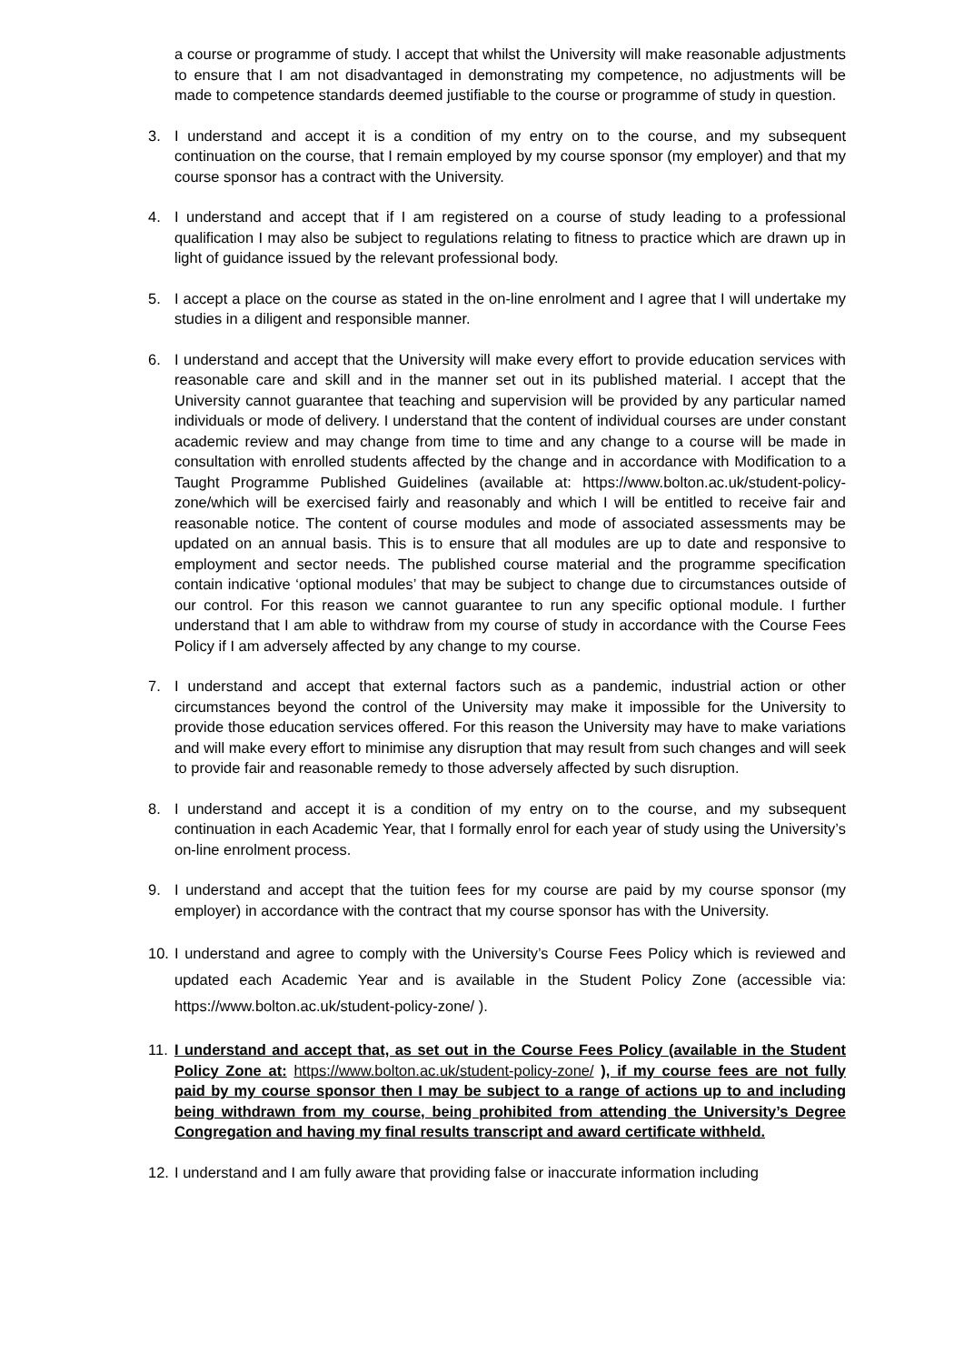a course or programme of study. I accept that whilst the University will make reasonable adjustments to ensure that I am not disadvantaged in demonstrating my competence, no adjustments will be made to competence standards deemed justifiable to the course or programme of study in question.
3. I understand and accept it is a condition of my entry on to the course, and my subsequent continuation on the course, that I remain employed by my course sponsor (my employer) and that my course sponsor has a contract with the University.
4. I understand and accept that if I am registered on a course of study leading to a professional qualification I may also be subject to regulations relating to fitness to practice which are drawn up in light of guidance issued by the relevant professional body.
5. I accept a place on the course as stated in the on-line enrolment and I agree that I will undertake my studies in a diligent and responsible manner.
6. I understand and accept that the University will make every effort to provide education services with reasonable care and skill and in the manner set out in its published material. I accept that the University cannot guarantee that teaching and supervision will be provided by any particular named individuals or mode of delivery. I understand that the content of individual courses are under constant academic review and may change from time to time and any change to a course will be made in consultation with enrolled students affected by the change and in accordance with Modification to a Taught Programme Published Guidelines (available at: https://www.bolton.ac.uk/student-policy-zone/which will be exercised fairly and reasonably and which I will be entitled to receive fair and reasonable notice. The content of course modules and mode of associated assessments may be updated on an annual basis. This is to ensure that all modules are up to date and responsive to employment and sector needs. The published course material and the programme specification contain indicative ‘optional modules’ that may be subject to change due to circumstances outside of our control. For this reason we cannot guarantee to run any specific optional module. I further understand that I am able to withdraw from my course of study in accordance with the Course Fees Policy if I am adversely affected by any change to my course.
7. I understand and accept that external factors such as a pandemic, industrial action or other circumstances beyond the control of the University may make it impossible for the University to provide those education services offered. For this reason the University may have to make variations and will make every effort to minimise any disruption that may result from such changes and will seek to provide fair and reasonable remedy to those adversely affected by such disruption.
8. I understand and accept it is a condition of my entry on to the course, and my subsequent continuation in each Academic Year, that I formally enrol for each year of study using the University’s on-line enrolment process.
9. I understand and accept that the tuition fees for my course are paid by my course sponsor (my employer) in accordance with the contract that my course sponsor has with the University.
10. I understand and agree to comply with the University’s Course Fees Policy which is reviewed and updated each Academic Year and is available in the Student Policy Zone (accessible via: https://www.bolton.ac.uk/student-policy-zone/ ).
11. I understand and accept that, as set out in the Course Fees Policy (available in the Student Policy Zone at: https://www.bolton.ac.uk/student-policy-zone/ ), if my course fees are not fully paid by my course sponsor then I may be subject to a range of actions up to and including being withdrawn from my course, being prohibited from attending the University’s Degree Congregation and having my final results transcript and award certificate withheld.
12. I understand and I am fully aware that providing false or inaccurate information including